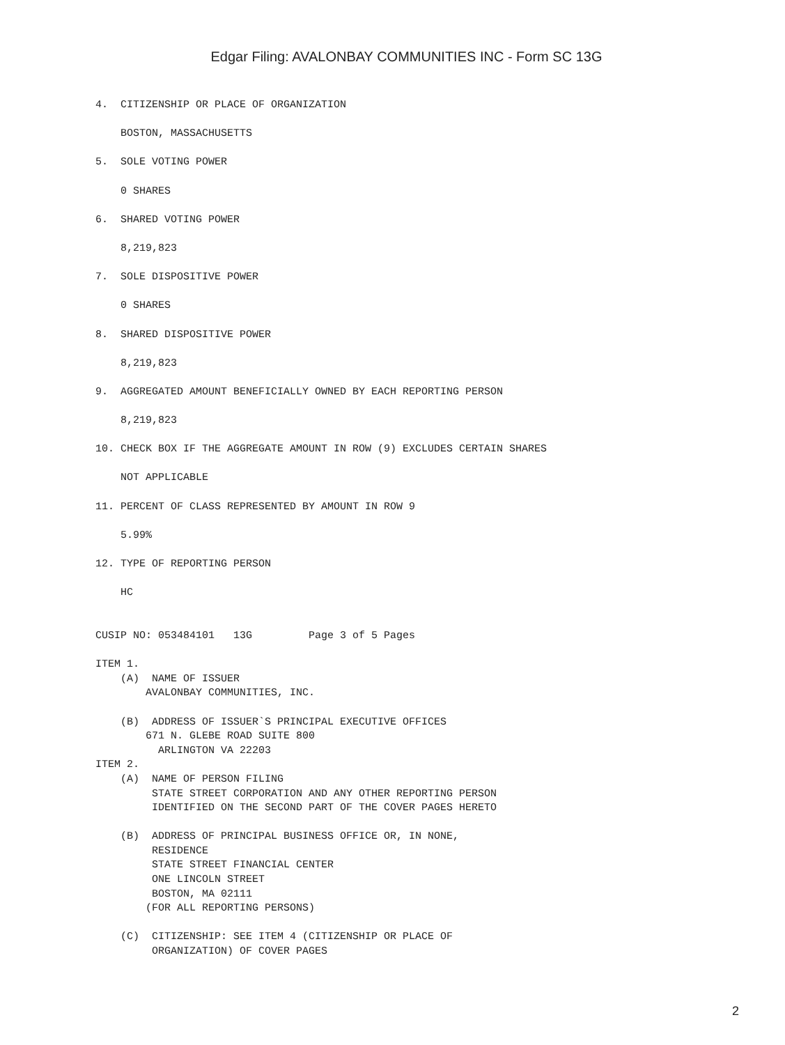Edgar Filing: AVALONBAY COMMUNITIES INC - Form SC 13G
4.  CITIZENSHIP OR PLACE OF ORGANIZATION

    BOSTON, MASSACHUSETTS

5.  SOLE VOTING POWER

    0 SHARES

6.  SHARED VOTING POWER

    8,219,823

7.  SOLE DISPOSITIVE POWER

    0 SHARES

8.  SHARED DISPOSITIVE POWER

    8,219,823

9.  AGGREGATED AMOUNT BENEFICIALLY OWNED BY EACH REPORTING PERSON

    8,219,823

10. CHECK BOX IF THE AGGREGATE AMOUNT IN ROW (9) EXCLUDES CERTAIN SHARES

    NOT APPLICABLE

11. PERCENT OF CLASS REPRESENTED BY AMOUNT IN ROW 9

    5.99%

12. TYPE OF REPORTING PERSON

    HC


CUSIP NO: 053484101   13G         Page 3 of 5 Pages

ITEM 1.
    (A)  NAME OF ISSUER
        AVALONBAY COMMUNITIES, INC.

    (B)  ADDRESS OF ISSUER`S PRINCIPAL EXECUTIVE OFFICES
        671 N. GLEBE ROAD SUITE 800
          ARLINGTON VA 22203
ITEM 2.
    (A)  NAME OF PERSON FILING
         STATE STREET CORPORATION AND ANY OTHER REPORTING PERSON
         IDENTIFIED ON THE SECOND PART OF THE COVER PAGES HERETO

    (B)  ADDRESS OF PRINCIPAL BUSINESS OFFICE OR, IN NONE,
         RESIDENCE
         STATE STREET FINANCIAL CENTER
         ONE LINCOLN STREET
         BOSTON, MA 02111
        (FOR ALL REPORTING PERSONS)

    (C)  CITIZENSHIP: SEE ITEM 4 (CITIZENSHIP OR PLACE OF
         ORGANIZATION) OF COVER PAGES
2